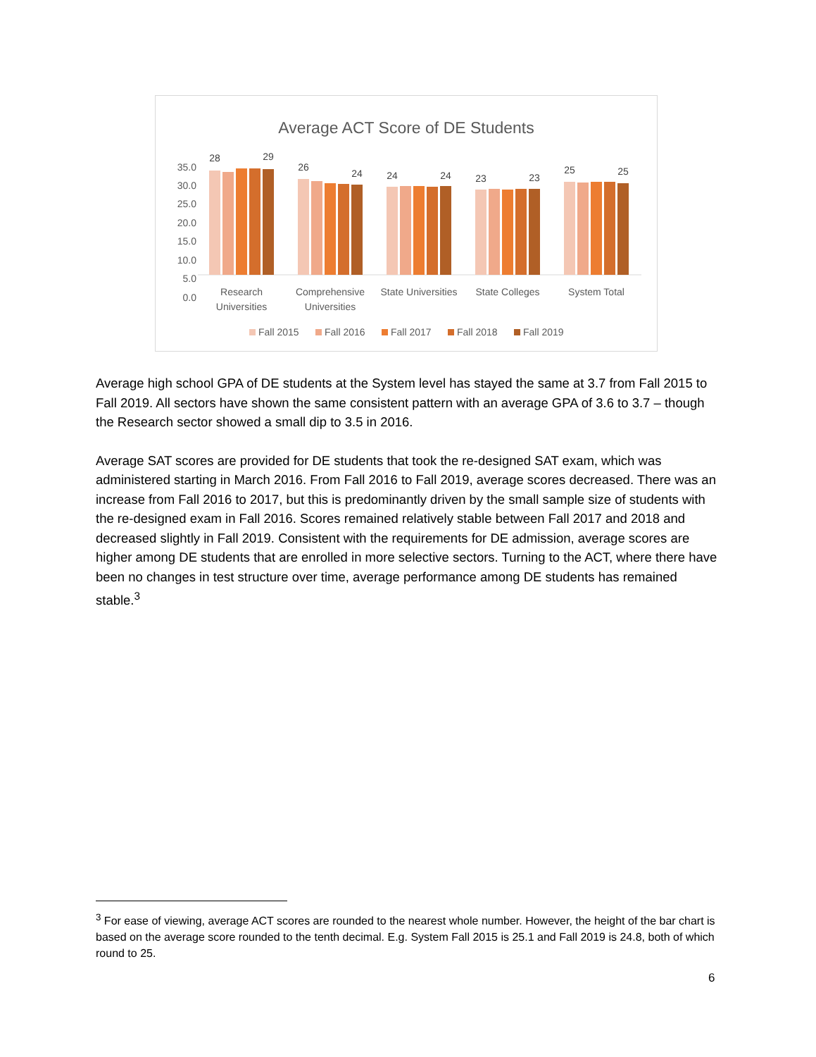Average ACT Score of DE Students
35.0
30.0
25.0
20.0
15.0
10.0
5.0
0.0
28
29
26
24
24
24
23
23
25
25
Research
Universities
Comprehensive
Universities
State Universities
State Colleges
System Total
Fall 2015
Fall 2016
Fall 2017
Fall 2018
Fall 2019
Average high school GPA of DE students at the System level has stayed the same at 3.7 from Fall 2015 to Fall 2019. All sectors have shown the same consistent pattern with an average GPA of 3.6 to 3.7 – though the Research sector showed a small dip to 3.5 in 2016.
Average SAT scores are provided for DE students that took the re-designed SAT exam, which was administered starting in March 2016. From Fall 2016 to Fall 2019, average scores decreased. There was an increase from Fall 2016 to 2017, but this is predominantly driven by the small sample size of students with the re-designed exam in Fall 2016. Scores remained relatively stable between Fall 2017 and 2018 and decreased slightly in Fall 2019. Consistent with the requirements for DE admission, average scores are higher among DE students that are enrolled in more selective sectors. Turning to the ACT, where there have been no changes in test structure over time, average performance among DE students has remained stable.<sup>3</sup>
<sup>3</sup> For ease of viewing, average ACT scores are rounded to the nearest whole number. However, the height of the bar chart is based on the average score rounded to the tenth decimal. E.g. System Fall 2015 is 25.1 and Fall 2019 is 24.8, both of which round to 25.
6